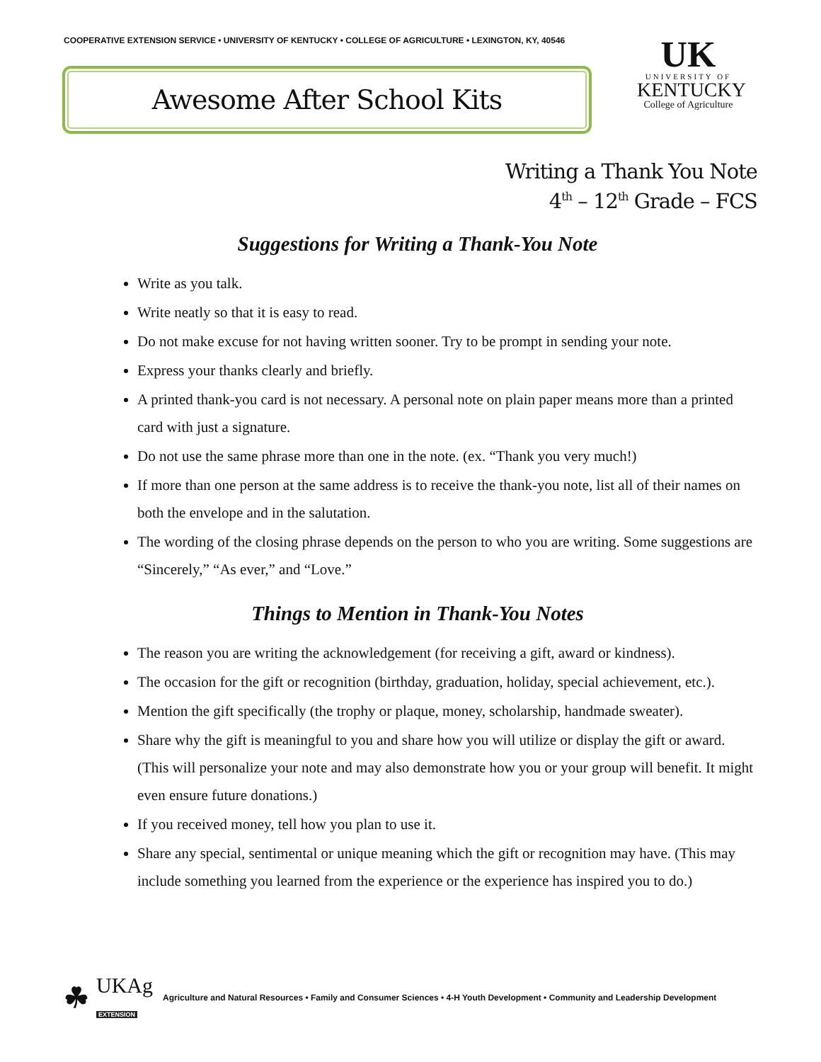COOPERATIVE EXTENSION SERVICE • UNIVERSITY OF KENTUCKY • COLLEGE OF AGRICULTURE • LEXINGTON, KY, 40546
Awesome After School Kits
UK
UNIVERSITY OF
KENTUCKY
College of Agriculture
Writing a Thank You Note
4<sup>th</sup> – 12<sup>th</sup> Grade – FCS
Suggestions for Writing a Thank-You Note
Write as you talk.
Write neatly so that it is easy to read.
Do not make excuse for not having written sooner. Try to be prompt in sending your note.
Express your thanks clearly and briefly.
A printed thank-you card is not necessary. A personal note on plain paper means more than a printed card with just a signature.
Do not use the same phrase more than one in the note. (ex. “Thank you very much!)
If more than one person at the same address is to receive the thank-you note, list all of their names on both the envelope and in the salutation.
The wording of the closing phrase depends on the person to who you are writing. Some suggestions are “Sincerely,” “As ever,” and “Love.”
Things to Mention in Thank-You Notes
The reason you are writing the acknowledgement (for receiving a gift, award or kindness).
The occasion for the gift or recognition (birthday, graduation, holiday, special achievement, etc.).
Mention the gift specifically (the trophy or plaque, money, scholarship, handmade sweater).
Share why the gift is meaningful to you and share how you will utilize or display the gift or award. (This will personalize your note and may also demonstrate how you or your group will benefit. It might even ensure future donations.)
If you received money, tell how you plan to use it.
Share any special, sentimental or unique meaning which the gift or recognition may have. (This may include something you learned from the experience or the experience has inspired you to do.)
☘ UKAg
EXTENSION Agriculture and Natural Resources • Family and Consumer Sciences • 4-H Youth Development • Community and Leadership Development